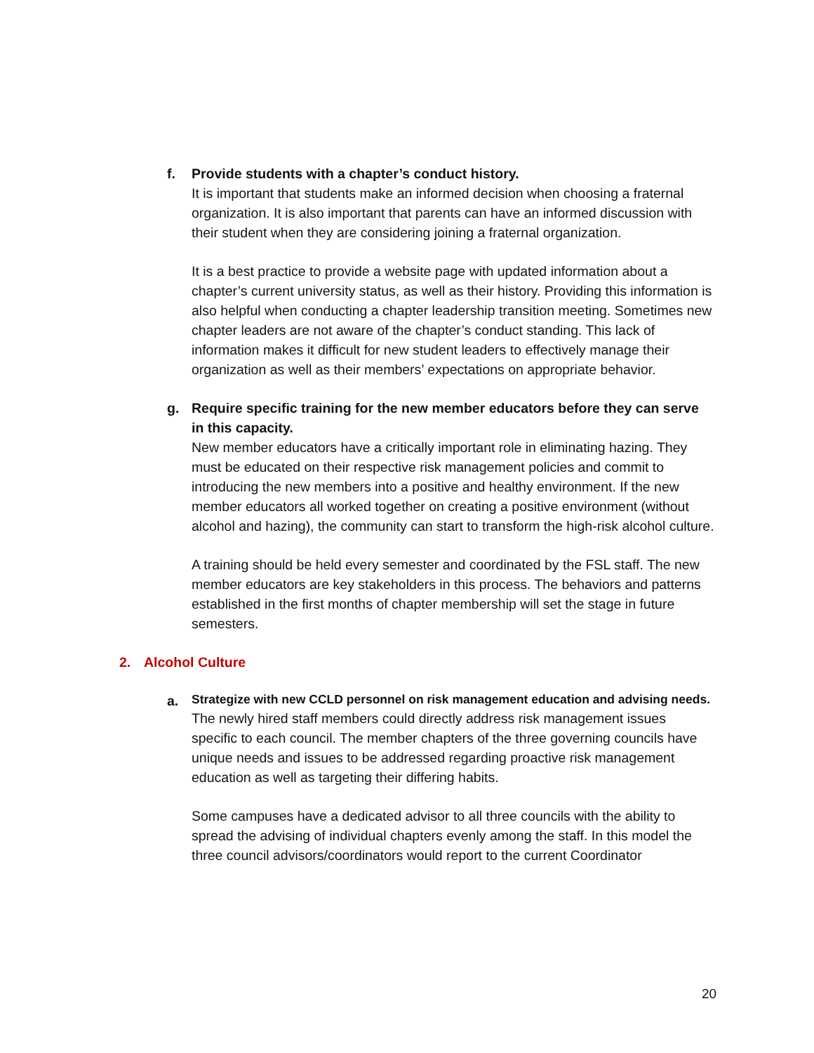f. Provide students with a chapter’s conduct history.
It is important that students make an informed decision when choosing a fraternal organization. It is also important that parents can have an informed discussion with their student when they are considering joining a fraternal organization.
It is a best practice to provide a website page with updated information about a chapter’s current university status, as well as their history. Providing this information is also helpful when conducting a chapter leadership transition meeting. Sometimes new chapter leaders are not aware of the chapter’s conduct standing. This lack of information makes it difficult for new student leaders to effectively manage their organization as well as their members’ expectations on appropriate behavior.
g. Require specific training for the new member educators before they can serve in this capacity.
New member educators have a critically important role in eliminating hazing. They must be educated on their respective risk management policies and commit to introducing the new members into a positive and healthy environment. If the new member educators all worked together on creating a positive environment (without alcohol and hazing), the community can start to transform the high-risk alcohol culture.
A training should be held every semester and coordinated by the FSL staff. The new member educators are key stakeholders in this process. The behaviors and patterns established in the first months of chapter membership will set the stage in future semesters.
2. Alcohol Culture
a.
Strategize with new CCLD personnel on risk management education and advising needs.
The newly hired staff members could directly address risk management issues specific to each council. The member chapters of the three governing councils have unique needs and issues to be addressed regarding proactive risk management education as well as targeting their differing habits.
Some campuses have a dedicated advisor to all three councils with the ability to spread the advising of individual chapters evenly among the staff. In this model the three council advisors/coordinators would report to the current Coordinator
20